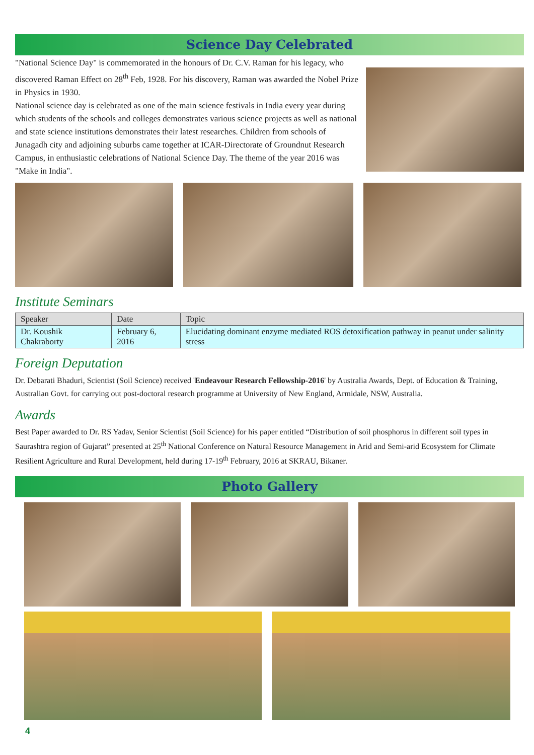Science Day Celebrated
"National Science Day" is commemorated in the honours of Dr. C.V. Raman for his legacy, who discovered Raman Effect on 28<sup>th</sup> Feb, 1928. For his discovery, Raman was awarded the Nobel Prize in Physics in 1930.
National science day is celebrated as one of the main science festivals in India every year during which students of the schools and colleges demonstrates various science projects as well as national and state science institutions demonstrates their latest researches. Children from schools of Junagadh city and adjoining suburbs came together at ICAR-Directorate of Groundnut Research Campus, in enthusiastic celebrations of National Science Day. The theme of the year 2016 was "Make in India".
Institute Seminars
| Speaker | Date | Topic |
| --- | --- | --- |
| Dr. Koushik Chakraborty | February 6, 2016 | Elucidating dominant enzyme mediated ROS detoxification pathway in peanut under salinity stress |
Foreign Deputation
Dr. Debarati Bhaduri, Scientist (Soil Science) received 'Endeavour Research Fellowship-2016' by Australia Awards, Dept. of Education & Training, Australian Govt. for carrying out post-doctoral research programme at University of New England, Armidale, NSW, Australia.
Awards
Best Paper awarded to Dr. RS Yadav, Senior Scientist (Soil Science) for his paper entitled “Distribution of soil phosphorus in different soil types in Saurashtra region of Gujarat” presented at 25<sup>th</sup> National Conference on Natural Resource Management in Arid and Semi-arid Ecosystem for Climate Resilient Agriculture and Rural Development, held during 17-19<sup>th</sup> February, 2016 at SKRAU, Bikaner.
Photo Gallery
4